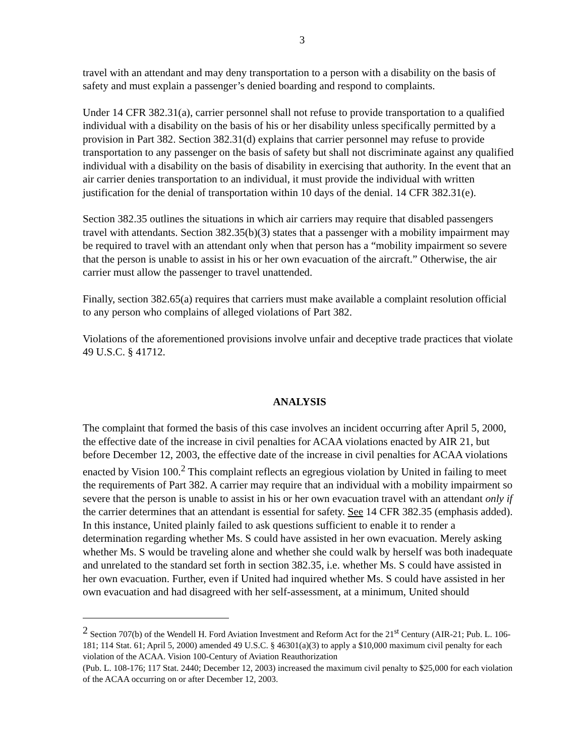3
travel with an attendant and may deny transportation to a person with a disability on the basis of safety and must explain a passenger’s denied boarding and respond to complaints.
Under 14 CFR 382.31(a), carrier personnel shall not refuse to provide transportation to a qualified individual with a disability on the basis of his or her disability unless specifically permitted by a provision in Part 382. Section 382.31(d) explains that carrier personnel may refuse to provide transportation to any passenger on the basis of safety but shall not discriminate against any qualified individual with a disability on the basis of disability in exercising that authority. In the event that an air carrier denies transportation to an individual, it must provide the individual with written justification for the denial of transportation within 10 days of the denial. 14 CFR 382.31(e).
Section 382.35 outlines the situations in which air carriers may require that disabled passengers travel with attendants. Section 382.35(b)(3) states that a passenger with a mobility impairment may be required to travel with an attendant only when that person has a “mobility impairment so severe that the person is unable to assist in his or her own evacuation of the aircraft.” Otherwise, the air carrier must allow the passenger to travel unattended.
Finally, section 382.65(a) requires that carriers must make available a complaint resolution official to any person who complains of alleged violations of Part 382.
Violations of the aforementioned provisions involve unfair and deceptive trade practices that violate 49 U.S.C. § 41712.
ANALYSIS
The complaint that formed the basis of this case involves an incident occurring after April 5, 2000, the effective date of the increase in civil penalties for ACAA violations enacted by AIR 21, but before December 12, 2003, the effective date of the increase in civil penalties for ACAA violations enacted by Vision 100.<sup>2</sup> This complaint reflects an egregious violation by United in failing to meet the requirements of Part 382. A carrier may require that an individual with a mobility impairment so severe that the person is unable to assist in his or her own evacuation travel with an attendant only if the carrier determines that an attendant is essential for safety. See 14 CFR 382.35 (emphasis added). In this instance, United plainly failed to ask questions sufficient to enable it to render a determination regarding whether Ms. S could have assisted in her own evacuation. Merely asking whether Ms. S would be traveling alone and whether she could walk by herself was both inadequate and unrelated to the standard set forth in section 382.35, i.e. whether Ms. S could have assisted in her own evacuation. Further, even if United had inquired whether Ms. S could have assisted in her own evacuation and had disagreed with her self-assessment, at a minimum, United should
<sup>2</sup> Section 707(b) of the Wendell H. Ford Aviation Investment and Reform Act for the 21<sup>st</sup> Century (AIR-21; Pub. L. 106-181; 114 Stat. 61; April 5, 2000) amended 49 U.S.C. § 46301(a)(3) to apply a $10,000 maximum civil penalty for each violation of the ACAA. Vision 100-Century of Aviation Reauthorization
(Pub. L. 108-176; 117 Stat. 2440; December 12, 2003) increased the maximum civil penalty to $25,000 for each violation of the ACAA occurring on or after December 12, 2003.